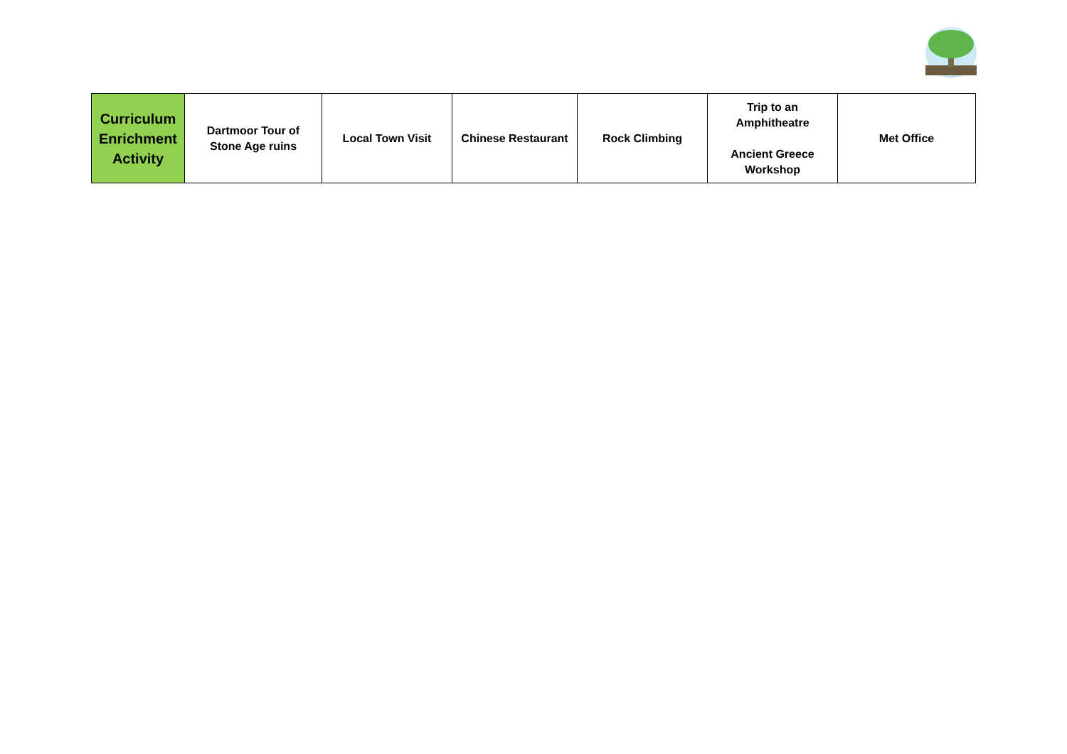| Curriculum Enrichment Activity | Dartmoor Tour of Stone Age ruins | Local Town Visit | Chinese Restaurant | Rock Climbing | Trip to an Amphitheatre Ancient Greece Workshop | Met Office |